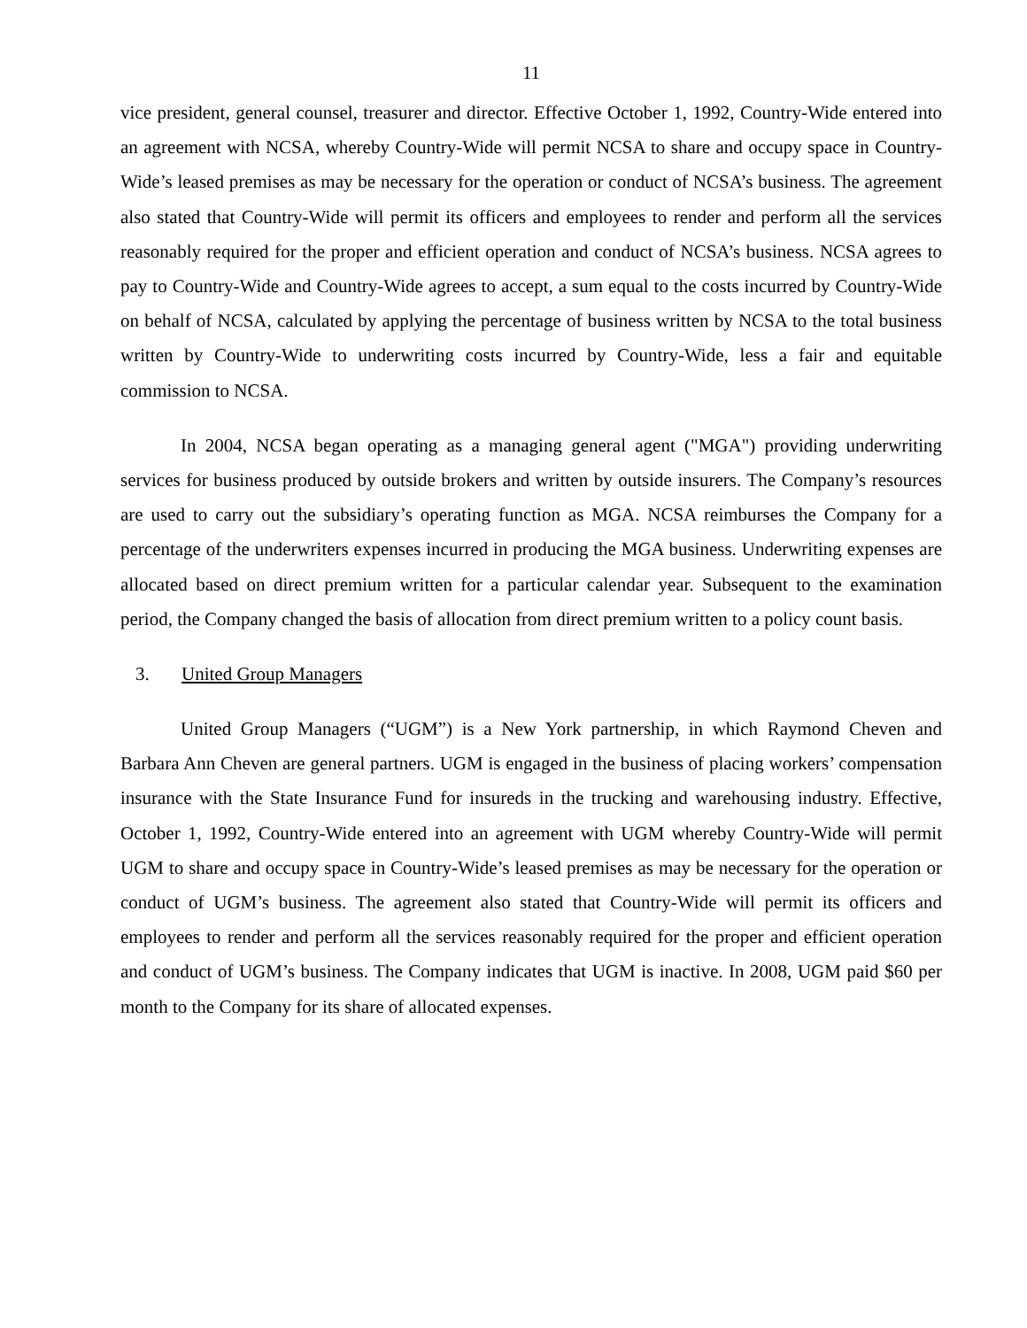11
vice president, general counsel, treasurer and director. Effective October 1, 1992, Country-Wide entered into an agreement with NCSA, whereby Country-Wide will permit NCSA to share and occupy space in Country-Wide’s leased premises as may be necessary for the operation or conduct of NCSA’s business. The agreement also stated that Country-Wide will permit its officers and employees to render and perform all the services reasonably required for the proper and efficient operation and conduct of NCSA’s business. NCSA agrees to pay to Country-Wide and Country-Wide agrees to accept, a sum equal to the costs incurred by Country-Wide on behalf of NCSA, calculated by applying the percentage of business written by NCSA to the total business written by Country-Wide to underwriting costs incurred by Country-Wide, less a fair and equitable commission to NCSA.
In 2004, NCSA began operating as a managing general agent ("MGA") providing underwriting services for business produced by outside brokers and written by outside insurers. The Company’s resources are used to carry out the subsidiary’s operating function as MGA. NCSA reimburses the Company for a percentage of the underwriters expenses incurred in producing the MGA business. Underwriting expenses are allocated based on direct premium written for a particular calendar year. Subsequent to the examination period, the Company changed the basis of allocation from direct premium written to a policy count basis.
3. United Group Managers
United Group Managers (“UGM”) is a New York partnership, in which Raymond Cheven and Barbara Ann Cheven are general partners. UGM is engaged in the business of placing workers’ compensation insurance with the State Insurance Fund for insureds in the trucking and warehousing industry. Effective, October 1, 1992, Country-Wide entered into an agreement with UGM whereby Country-Wide will permit UGM to share and occupy space in Country-Wide’s leased premises as may be necessary for the operation or conduct of UGM’s business. The agreement also stated that Country-Wide will permit its officers and employees to render and perform all the services reasonably required for the proper and efficient operation and conduct of UGM’s business. The Company indicates that UGM is inactive. In 2008, UGM paid $60 per month to the Company for its share of allocated expenses.